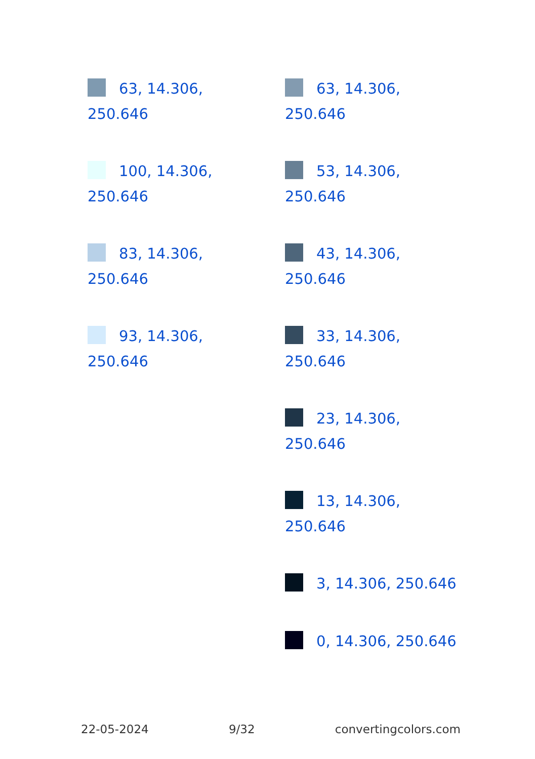63, 14.306, 250.646
100, 14.306, 250.646
83, 14.306, 250.646
93, 14.306, 250.646
63, 14.306, 250.646
53, 14.306, 250.646
43, 14.306, 250.646
33, 14.306, 250.646
23, 14.306, 250.646
13, 14.306, 250.646
3, 14.306, 250.646
0, 14.306, 250.646
22-05-2024 9/32 convertingcolors.com